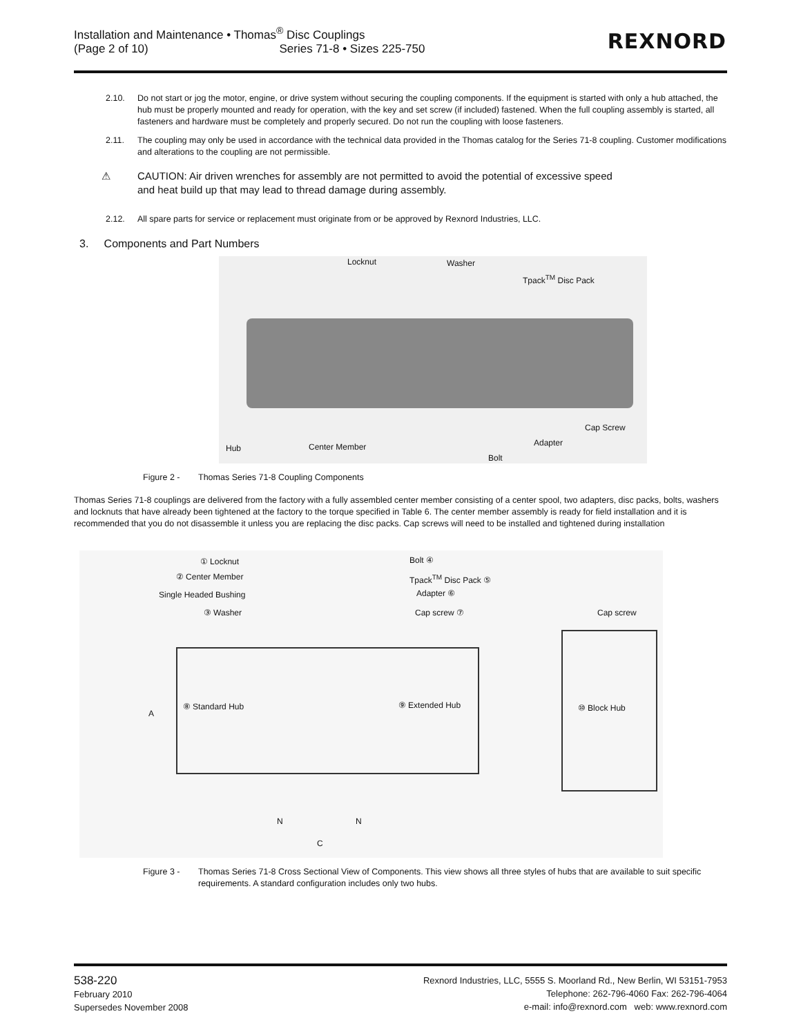Installation and Maintenance • Thomas<sup>®</sup> Disc Couplings
(Page 2 of 10) Series 71-8 • Sizes 225-750
REXNORD
2.10. Do not start or jog the motor, engine, or drive system without securing the coupling components. If the equipment is started with only a hub attached, the hub must be properly mounted and ready for operation, with the key and set screw (if included) fastened. When the full coupling assembly is started, all fasteners and hardware must be completely and properly secured. Do not run the coupling with loose fasteners.
2.11. The coupling may only be used in accordance with the technical data provided in the Thomas catalog for the Series 71-8 coupling. Customer modifications and alterations to the coupling are not permissible.
⚠ CAUTION: Air driven wrenches for assembly are not permitted to avoid the potential of excessive speed
and heat build up that may lead to thread damage during assembly.
2.12. All spare parts for service or replacement must originate from or be approved by Rexnord Industries, LLC.
3. Components and Part Numbers
Locknut Washer
Tpack<sup>TM</sup> Disc Pack
Cap Screw
Adapter
Hub Center Member
Bolt
Figure 2 - Thomas Series 71-8 Coupling Components
Thomas Series 71-8 couplings are delivered from the factory with a fully assembled center member consisting of a center spool, two adapters, disc packs, bolts, washers and locknuts that have already been tightened at the factory to the torque specified in Table 6. The center member assembly is ready for field installation and it is recommended that you do not disassemble it unless you are replacing the disc packs. Cap screws will need to be installed and tightened during installation
① Locknut
② Center Member
Single Headed Bushing
③ Washer
Bolt ④
Tpack<sup>TM</sup> Disc Pack ⑤
Adapter ⑥
Cap screw ⑦ Cap screw
A
⑧ Standard Hub ⑨ Extended Hub ⑩ Block Hub
N N
C
Figure 3 - Thomas Series 71-8 Cross Sectional View of Components. This view shows all three styles of hubs that are available to suit specific requirements. A standard configuration includes only two hubs.
538-220
February 2010
Supersedes November 2008
Rexnord Industries, LLC, 5555 S. Moorland Rd., New Berlin, WI 53151-7953
Telephone: 262-796-4060 Fax: 262-796-4064
e-mail: info@rexnord.com web: www.rexnord.com